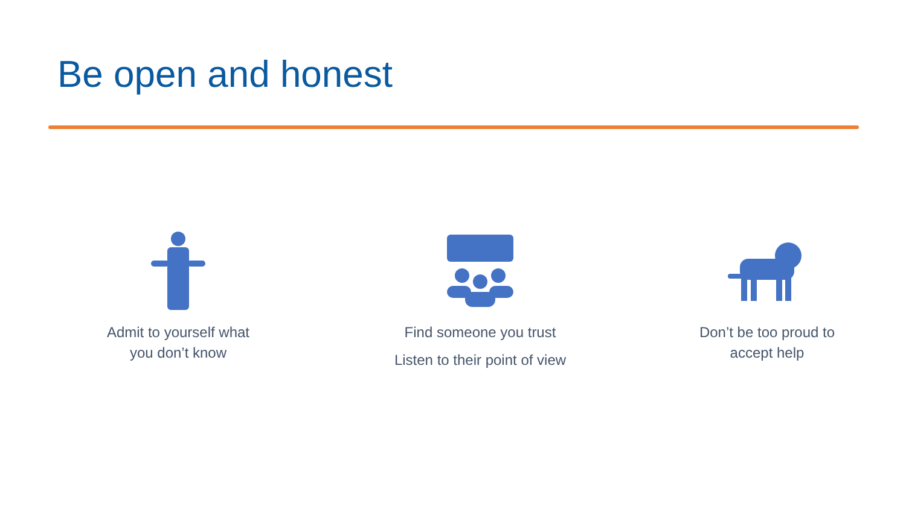Be open and honest
Admit to yourself what
you don’t know
Find someone you trust
Listen to their point of view
Don’t be too proud to
accept help